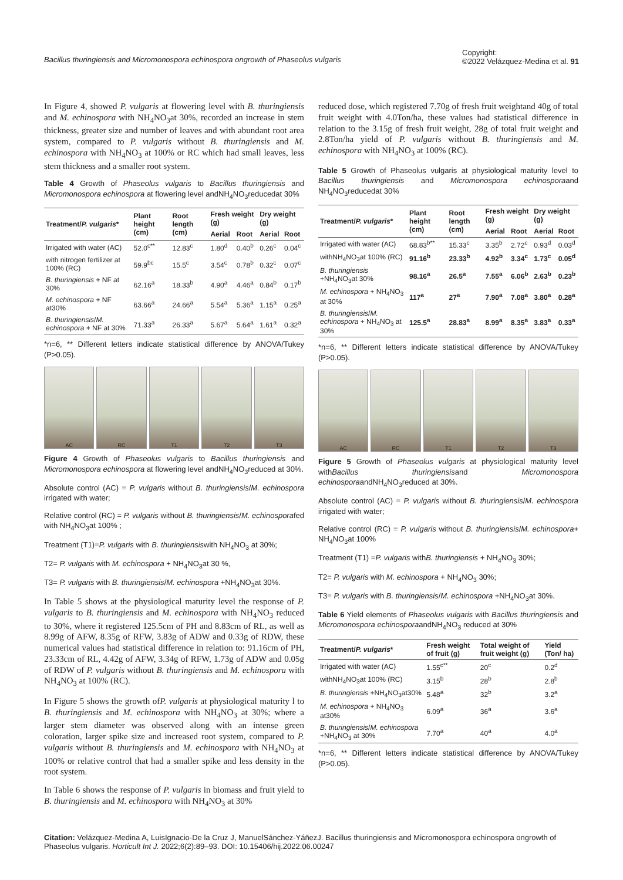Bacillus thuringiensis and Micromonospora echinospora ongrowth of Phaseolus vulgaris Copyright:
©2022 Velázquez-Medina et al. 91
In Figure 4, showed P. vulgaris at flowering level with B. thuringiensis and M. echinospora with NH<sub>4</sub>NO<sub>3</sub>at 30%, recorded an increase in stem thickness, greater size and number of leaves and with abundant root area system, compared to P. vulgaris without B. thuringiensis and M. echinospora with NH<sub>4</sub>NO<sub>3</sub> at 100% or RC which had small leaves, less stem thickness and a smaller root system.
Table 4 Growth of Phaseolus vulgaris to Bacillus thuringiensis and Micromonospora echinospora at flowering level andNH<sub>4</sub>NO<sub>3</sub>reducedat 30%
| Treatment/ P. vulgaris * | Plant height (cm) | Root length (cm) | Fresh weight (g) | | Dry weight (g) | |
| --- | --- | --- | --- | --- | --- | --- |
| | | | Aerial | Root | Aerial | Root |
| Irrigated with water (AC) | 52.0<sup>c**</sup> | 12.83<sup>c</sup> | 1.80<sup>d</sup> | 0.40<sup>b</sup> | 0.26<sup>c</sup> | 0.04<sup>c</sup> |
| with nitrogen fertilizer at 100% (RC) | 59.9<sup>bc</sup> | 15.5<sup>c</sup> | 3.54<sup>c</sup> | 0.78<sup>b</sup> | 0.32<sup>c</sup> | 0.07<sup>c</sup> |
| B. thuringiensis + NF at 30% | 62.16<sup>a</sup> | 18.33<sup>b</sup> | 4.90<sup>a</sup> | 4.46<sup>a</sup> | 0.84<sup>b</sup> | 0.17<sup>b</sup> |
| M. echinospora + NF at30% | 63.66<sup>a</sup> | 24.66<sup>a</sup> | 5.54<sup>a</sup> | 5.36<sup>a</sup> | 1.15<sup>a</sup> | 0.25<sup>a</sup> |
| B. thuringiensis / M. echinospora + NF at 30% | 71.33<sup>a</sup> | 26.33<sup>a</sup> | 5.67<sup>a</sup> | 5.64<sup>a</sup> | 1.61<sup>a</sup> | 0.32<sup>a</sup> |
*n=6, ** Different letters indicate statistical difference by ANOVA/Tukey (P>0.05).
AC RC T1 T2 T3
Figure 4 Growth of Phaseolus vulgaris to Bacillus thuringiensis and Micromonospora echinospora at flowering level andNH<sub>4</sub>NO<sub>3</sub>reduced at 30%.
Absolute control (AC) = P. vulgaris without B. thuringiensis/M. echinospora irrigated with water;
Relative control (RC) = P. vulgaris without B. thuringiensis/M. echinosporafed with NH<sub>4</sub>NO<sub>3</sub>at 100% ;
Treatment (T1)=P. vulgaris with B. thuringiensiswith NH<sub>4</sub>NO<sub>3</sub> at 30%;
T2= P. vulgaris with M. echinospora + NH<sub>4</sub>NO<sub>3</sub>at 30 %,
T3= P. vulgaris with B. thuringiensis/M. echinospora +NH<sub>4</sub>NO<sub>3</sub>at 30%.
In Table 5 shows at the physiological maturity level the response of P. vulgaris to B. thuringiensis and M. echinospora with NH<sub>4</sub>NO<sub>3</sub> reduced to 30%, where it registered 125.5cm of PH and 8.83cm of RL, as well as 8.99g of AFW, 8.35g of RFW, 3.83g of ADW and 0.33g of RDW, these numerical values had statistical difference in relation to: 91.16cm of PH, 23.33cm of RL, 4.42g of AFW, 3.34g of RFW, 1.73g of ADW and 0.05g of RDW of P. vulgaris without B. thuringiensis and M. echinospora with NH<sub>4</sub>NO<sub>3</sub> at 100% (RC).
In Figure 5 shows the growth ofP. vulgaris at physiological maturity l to B. thuringiensis and M. echinospora with NH<sub>4</sub>NO<sub>3</sub> at 30%; where a larger stem diameter was observed along with an intense green coloration, larger spike size and increased root system, compared to P. vulgaris without B. thuringiensis and M. echinospora with NH<sub>4</sub>NO<sub>3</sub> at 100% or relative control that had a smaller spike and less density in the root system.
In Table 6 shows the response of P. vulgaris in biomass and fruit yield to B. thuringiensis and M. echinospora with NH<sub>4</sub>NO<sub>3</sub> at 30%
reduced dose, which registered 7.70g of fresh fruit weightand 40g of total fruit weight with 4.0Ton/ha, these values had statistical difference in relation to the 3.15g of fresh fruit weight, 28g of total fruit weight and 2.8Ton/ha yield of P. vulgaris without B. thuringiensis and M. echinospora with NH<sub>4</sub>NO<sub>3</sub> at 100% (RC).
Table 5 Growth of Phaseolus vulgaris at physiological maturity level to Bacillus thuringiensis and Micromonospora echinosporaand NH<sub>4</sub>NO<sub>3</sub>reducedat 30%
| Treatment/ P. vulgaris * | Plant height (cm) | Root length (cm) | Fresh weight (g) | | Dry weight (g) | |
| --- | --- | --- | --- | --- | --- | --- |
| | | | Aerial | Root | Aerial | Root |
| Irrigated with water (AC) | 68.83<sup>b**</sup> | 15.33<sup>c</sup> | 3.35<sup>b</sup> | 2.72<sup>c</sup> | 0.93<sup>d</sup> | 0.03<sup>d</sup> |
| withNH<sub>4</sub>NO<sub>3</sub>at 100% (RC) | 91.16<sup>b</sup> | 23.33<sup>b</sup> | 4.92<sup>b</sup> | 3.34<sup>c</sup> | 1.73<sup>c</sup> | 0.05<sup>d</sup> |
| B. thuringiensis +NH<sub>4</sub>NO<sub>3</sub>at 30% | 98.16<sup>a</sup> | 26.5<sup>a</sup> | 7.55<sup>a</sup> | 6.06<sup>b</sup> | 2.63<sup>b</sup> | 0.23<sup>b</sup> |
| M. echinospora + NH<sub>4</sub>NO<sub>3</sub> at 30% | 117<sup>a</sup> | 27<sup>a</sup> | 7.90<sup>a</sup> | 7.08<sup>a</sup> | 3.80<sup>a</sup> | 0.28<sup>a</sup> |
| B. thuringiensis / M. echinospora + NH<sub>4</sub>NO<sub>3</sub> at 30% | 125.5<sup>a</sup> | 28.83<sup>a</sup> | 8.99<sup>a</sup> | 8.35<sup>a</sup> | 3.83<sup>a</sup> | 0.33<sup>a</sup> |
*n=6, ** Different letters indicate statistical difference by ANOVA/Tukey (P>0.05).
AC RC T1 T2 T3
Figure 5 Growth of Phaseolus vulgaris at physiological maturity level withBacillus thuringiensisand Micromonospora echinosporaandNH<sub>4</sub>NO<sub>3</sub>reduced at 30%.
Absolute control (AC) = P. vulgaris without B. thuringiensis/M. echinospora irrigated with water;
Relative control (RC) = P. vulgaris without B. thuringiensis/M. echinospora+ NH<sub>4</sub>NO<sub>3</sub>at 100%
Treatment (T1) =P. vulgaris withB. thuringiensis + NH<sub>4</sub>NO<sub>3</sub> 30%;
T2= P. vulgaris with M. echinospora + NH<sub>4</sub>NO<sub>3</sub> 30%;
T3= P. vulgaris with B. thuringiensis/M. echinospora +NH<sub>4</sub>NO<sub>3</sub>at 30%.
Table 6 Yield elements of Phaseolus vulgaris with Bacillus thuringiensis and Micromonospora echinosporaandNH<sub>4</sub>NO<sub>3</sub> reduced at 30%
| Treatment/ P. vulgaris * | Fresh weight of fruit (g) | Total weight of fruit weight (g) | Yield (Ton/ ha) |
| --- | --- | --- | --- |
| Irrigated with water (AC) | 1.55<sup>c**</sup> | 20<sup>c</sup> | 0.2<sup>d</sup> |
| withNH<sub>4</sub>NO<sub>3</sub>at 100% (RC) | 3.15<sup>b</sup> | 28<sup>b</sup> | 2.8<sup>b</sup> |
| B. thuringiensis +NH<sub>4</sub>NO<sub>3</sub>at30% | 5.48<sup>a</sup> | 32<sup>b</sup> | 3.2<sup>a</sup> |
| M. echinospora + NH<sub>4</sub>NO<sub>3</sub> at30% | 6.09<sup>a</sup> | 36<sup>a</sup> | 3.6<sup>a</sup> |
| B. thuringiensis / M. echinospora +NH<sub>4</sub>NO<sub>3</sub> at 30% | 7.70<sup>a</sup> | 40<sup>a</sup> | 4.0<sup>a</sup> |
*n=6, ** Different letters indicate statistical difference by ANOVA/Tukey (P>0.05).
Citation: Velázquez-Medina A, LuisIgnacio-De la Cruz J, ManuelSánchez-YáñezJ. Bacillus thuringiensis and Micromonospora echinospora ongrowth of Phaseolus vulgaris. Horticult Int J. 2022;6(2):89‒93. DOI: 10.15406/hij.2022.06.00247